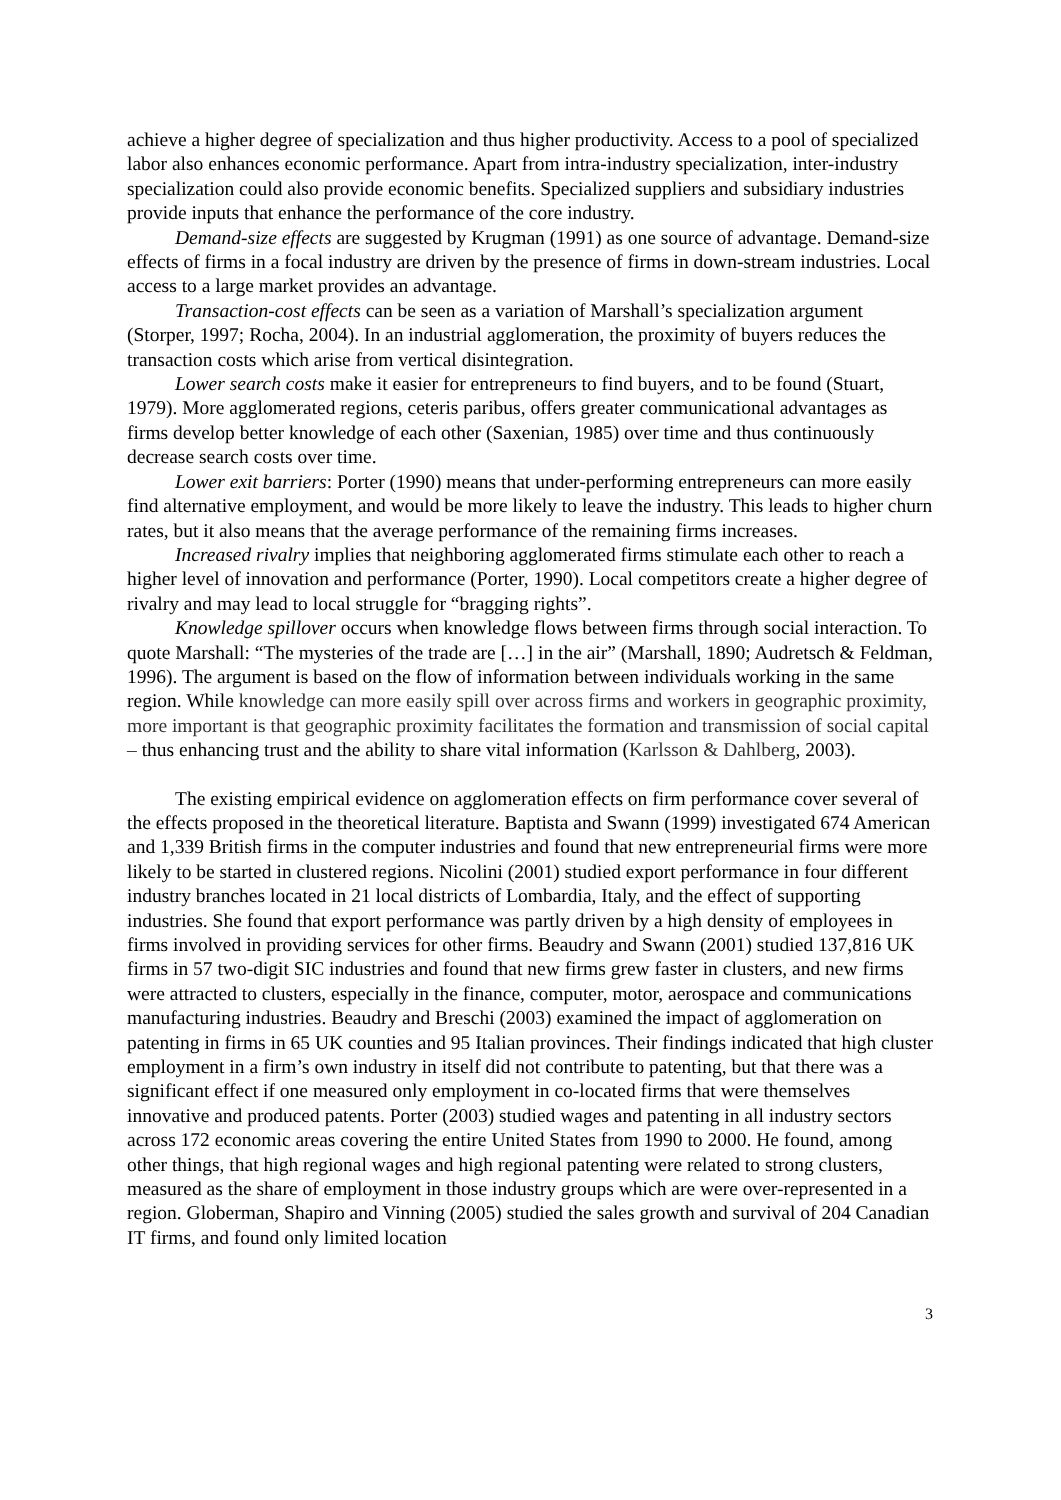achieve a higher degree of specialization and thus higher productivity. Access to a pool of specialized labor also enhances economic performance. Apart from intra-industry specialization, inter-industry specialization could also provide economic benefits. Specialized suppliers and subsidiary industries provide inputs that enhance the performance of the core industry.
Demand-size effects are suggested by Krugman (1991) as one source of advantage. Demand-size effects of firms in a focal industry are driven by the presence of firms in down-stream industries. Local access to a large market provides an advantage.
Transaction-cost effects can be seen as a variation of Marshall’s specialization argument (Storper, 1997; Rocha, 2004). In an industrial agglomeration, the proximity of buyers reduces the transaction costs which arise from vertical disintegration.
Lower search costs make it easier for entrepreneurs to find buyers, and to be found (Stuart, 1979). More agglomerated regions, ceteris paribus, offers greater communicational advantages as firms develop better knowledge of each other (Saxenian, 1985) over time and thus continuously decrease search costs over time.
Lower exit barriers: Porter (1990) means that under-performing entrepreneurs can more easily find alternative employment, and would be more likely to leave the industry. This leads to higher churn rates, but it also means that the average performance of the remaining firms increases.
Increased rivalry implies that neighboring agglomerated firms stimulate each other to reach a higher level of innovation and performance (Porter, 1990). Local competitors create a higher degree of rivalry and may lead to local struggle for “bragging rights”.
Knowledge spillover occurs when knowledge flows between firms through social interaction. To quote Marshall: “The mysteries of the trade are […] in the air” (Marshall, 1890; Audretsch & Feldman, 1996). The argument is based on the flow of information between individuals working in the same region. While knowledge can more easily spill over across firms and workers in geographic proximity, more important is that geographic proximity facilitates the formation and transmission of social capital – thus enhancing trust and the ability to share vital information (Karlsson & Dahlberg, 2003).
The existing empirical evidence on agglomeration effects on firm performance cover several of the effects proposed in the theoretical literature. Baptista and Swann (1999) investigated 674 American and 1,339 British firms in the computer industries and found that new entrepreneurial firms were more likely to be started in clustered regions. Nicolini (2001) studied export performance in four different industry branches located in 21 local districts of Lombardia, Italy, and the effect of supporting industries. She found that export performance was partly driven by a high density of employees in firms involved in providing services for other firms. Beaudry and Swann (2001) studied 137,816 UK firms in 57 two-digit SIC industries and found that new firms grew faster in clusters, and new firms were attracted to clusters, especially in the finance, computer, motor, aerospace and communications manufacturing industries. Beaudry and Breschi (2003) examined the impact of agglomeration on patenting in firms in 65 UK counties and 95 Italian provinces. Their findings indicated that high cluster employment in a firm’s own industry in itself did not contribute to patenting, but that there was a significant effect if one measured only employment in co-located firms that were themselves innovative and produced patents. Porter (2003) studied wages and patenting in all industry sectors across 172 economic areas covering the entire United States from 1990 to 2000. He found, among other things, that high regional wages and high regional patenting were related to strong clusters, measured as the share of employment in those industry groups which are were over-represented in a region. Globerman, Shapiro and Vinning (2005) studied the sales growth and survival of 204 Canadian IT firms, and found only limited location
3